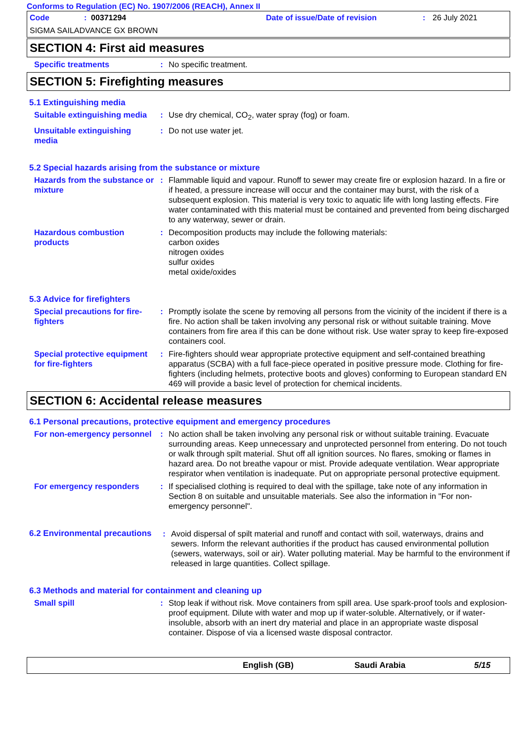Conforms to Regulation (EC) No. 1907/2006 (REACH), Annex II
Code: 00371294 Date of issue/Date of revision: 26 July 2021
SIGMA SAILADVANCE GX BROWN
SECTION 4: First aid measures
Specific treatments : No specific treatment.
SECTION 5: Firefighting measures
5.1 Extinguishing media
Suitable extinguishing media
: Use dry chemical, CO<sub>2</sub>, water spray (fog) or foam.
Unsuitable extinguishing media
: Do not use water jet.
5.2 Special hazards arising from the substance or mixture
Hazards from the substance or mixture
: Flammable liquid and vapour. Runoff to sewer may create fire or explosion hazard. In a fire or if heated, a pressure increase will occur and the container may burst, with the risk of a subsequent explosion. This material is very toxic to aquatic life with long lasting effects. Fire water contaminated with this material must be contained and prevented from being discharged to any waterway, sewer or drain.
Hazardous combustion products
: Decomposition products may include the following materials:
carbon oxides
nitrogen oxides
sulfur oxides
metal oxide/oxides
5.3 Advice for firefighters
Special precautions for fire-fighters
: Promptly isolate the scene by removing all persons from the vicinity of the incident if there is a fire. No action shall be taken involving any personal risk or without suitable training. Move containers from fire area if this can be done without risk. Use water spray to keep fire-exposed containers cool.
Special protective equipment for fire-fighters
: Fire-fighters should wear appropriate protective equipment and self-contained breathing apparatus (SCBA) with a full face-piece operated in positive pressure mode. Clothing for fire-fighters (including helmets, protective boots and gloves) conforming to European standard EN 469 will provide a basic level of protection for chemical incidents.
SECTION 6: Accidental release measures
6.1 Personal precautions, protective equipment and emergency procedures
For non-emergency personnel
: No action shall be taken involving any personal risk or without suitable training. Evacuate surrounding areas. Keep unnecessary and unprotected personnel from entering. Do not touch or walk through spilt material. Shut off all ignition sources. No flares, smoking or flames in hazard area. Do not breathe vapour or mist. Provide adequate ventilation. Wear appropriate respirator when ventilation is inadequate. Put on appropriate personal protective equipment.
For emergency responders : If specialised clothing is required to deal with the spillage, take note of any information in Section 8 on suitable and unsuitable materials. See also the information in "For non-emergency personnel".
6.2 Environmental precautions
: Avoid dispersal of spilt material and runoff and contact with soil, waterways, drains and sewers. Inform the relevant authorities if the product has caused environmental pollution (sewers, waterways, soil or air). Water polluting material. May be harmful to the environment if released in large quantities. Collect spillage.
6.3 Methods and material for containment and cleaning up
Small spill : Stop leak if without risk. Move containers from spill area. Use spark-proof tools and explosion-proof equipment. Dilute with water and mop up if water-soluble. Alternatively, or if water-insoluble, absorb with an inert dry material and place in an appropriate waste disposal container. Dispose of via a licensed waste disposal contractor.
English (GB) Saudi Arabia 5/15